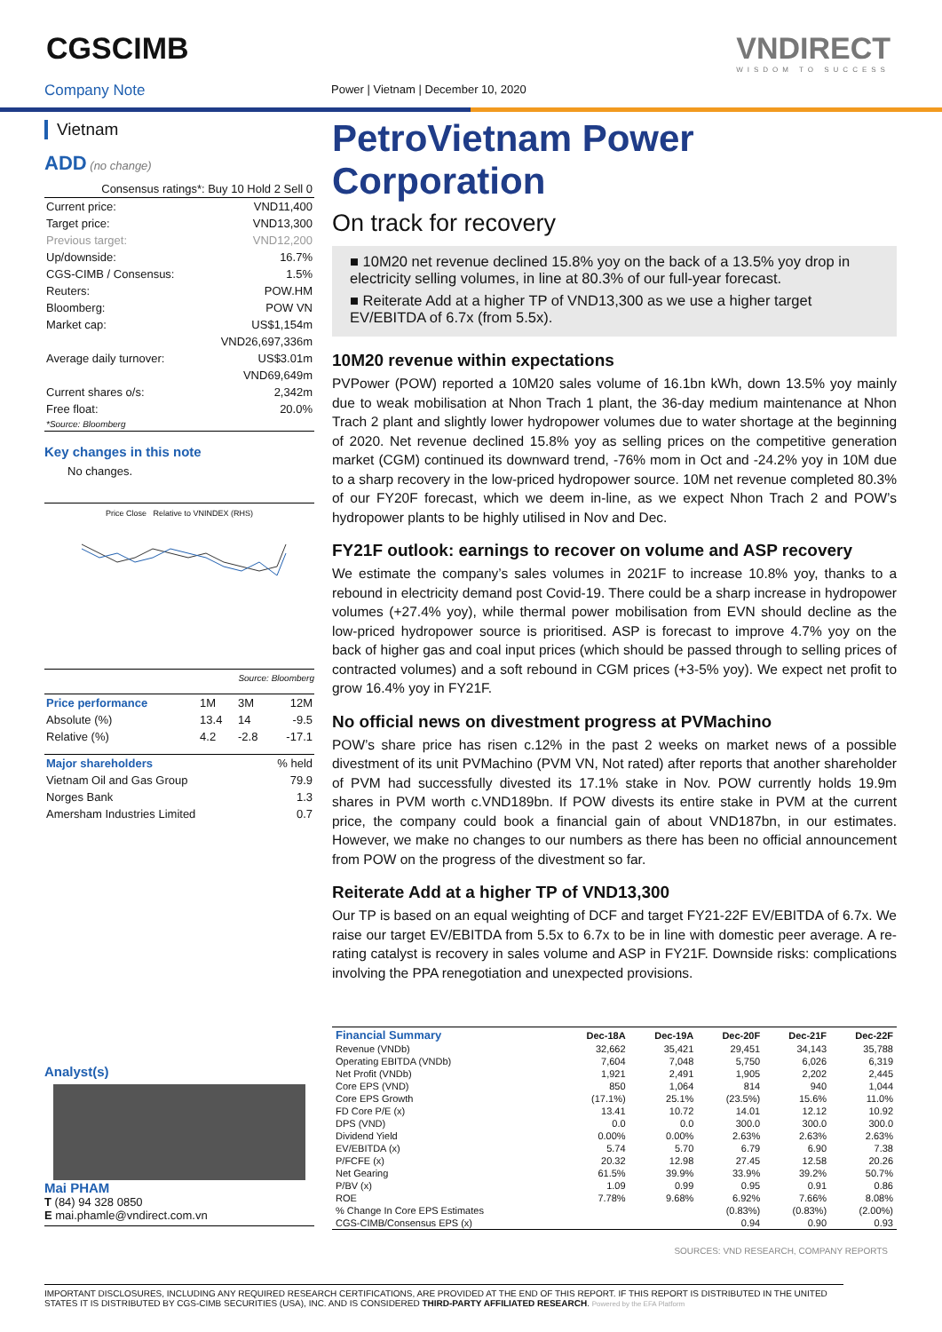CGSCIMB
Company Note
Power | Vietnam | December 10, 2020
VNDIRECT
WISDOM TO SUCCESS
Vietnam
ADD (no change)
| Consensus ratings*: Buy 10 Hold 2 Sell 0 |
| Current price: | VND11,400 |
| Target price: | VND13,300 |
| Previous target: | VND12,200 |
| Up/downside: | 16.7% |
| CGS-CIMB / Consensus: | 1.5% |
| Reuters: | POW.HM |
| Bloomberg: | POW VN |
| Market cap: | US$1,154m |
| | VND26,697,336m |
| Average daily turnover: | US$3.01m |
| | VND69,649m |
| Current shares o/s: | 2,342m |
| Free float: | 20.0% |
| *Source: Bloomberg | |
Key changes in this note
No changes.
Price Close Relative to VNINDEX (RHS)
Source: Bloomberg
| Price performance | 1M | 3M | 12M |
| Absolute (%) | 13.4 | 14 | -9.5 |
| Relative (%) | 4.2 | -2.8 | -17.1 |
| Major shareholders | % held |
| Vietnam Oil and Gas Group | 79.9 |
| Norges Bank | 1.3 |
| Amersham Industries Limited | 0.7 |
Analyst(s)
Mai PHAM
T (84) 94 328 0850
E mai.phamle@vndirect.com.vn
PetroVietnam Power Corporation
On track for recovery
■ 10M20 net revenue declined 15.8% yoy on the back of a 13.5% yoy drop in electricity selling volumes, in line at 80.3% of our full-year forecast.
■ Reiterate Add at a higher TP of VND13,300 as we use a higher target EV/EBITDA of 6.7x (from 5.5x).
10M20 revenue within expectations
PVPower (POW) reported a 10M20 sales volume of 16.1bn kWh, down 13.5% yoy mainly due to weak mobilisation at Nhon Trach 1 plant, the 36-day medium maintenance at Nhon Trach 2 plant and slightly lower hydropower volumes due to water shortage at the beginning of 2020. Net revenue declined 15.8% yoy as selling prices on the competitive generation market (CGM) continued its downward trend, -76% mom in Oct and -24.2% yoy in 10M due to a sharp recovery in the low-priced hydropower source. 10M net revenue completed 80.3% of our FY20F forecast, which we deem in-line, as we expect Nhon Trach 2 and POW’s hydropower plants to be highly utilised in Nov and Dec.
FY21F outlook: earnings to recover on volume and ASP recovery
We estimate the company’s sales volumes in 2021F to increase 10.8% yoy, thanks to a rebound in electricity demand post Covid-19. There could be a sharp increase in hydropower volumes (+27.4% yoy), while thermal power mobilisation from EVN should decline as the low-priced hydropower source is prioritised. ASP is forecast to improve 4.7% yoy on the back of higher gas and coal input prices (which should be passed through to selling prices of contracted volumes) and a soft rebound in CGM prices (+3-5% yoy). We expect net profit to grow 16.4% yoy in FY21F.
No official news on divestment progress at PVMachino
POW’s share price has risen c.12% in the past 2 weeks on market news of a possible divestment of its unit PVMachino (PVM VN, Not rated) after reports that another shareholder of PVM had successfully divested its 17.1% stake in Nov. POW currently holds 19.9m shares in PVM worth c.VND189bn. If POW divests its entire stake in PVM at the current price, the company could book a financial gain of about VND187bn, in our estimates. However, we make no changes to our numbers as there has been no official announcement from POW on the progress of the divestment so far.
Reiterate Add at a higher TP of VND13,300
Our TP is based on an equal weighting of DCF and target FY21-22F EV/EBITDA of 6.7x. We raise our target EV/EBITDA from 5.5x to 6.7x to be in line with domestic peer average. A re-rating catalyst is recovery in sales volume and ASP in FY21F. Downside risks: complications involving the PPA renegotiation and unexpected provisions.
| Financial Summary | Dec-18A | Dec-19A | Dec-20F | Dec-21F | Dec-22F |
| --- | --- | --- | --- | --- | --- |
| Revenue (VNDb) | 32,662 | 35,421 | 29,451 | 34,143 | 35,788 |
| Operating EBITDA (VNDb) | 7,604 | 7,048 | 5,750 | 6,026 | 6,319 |
| Net Profit (VNDb) | 1,921 | 2,491 | 1,905 | 2,202 | 2,445 |
| Core EPS (VND) | 850 | 1,064 | 814 | 940 | 1,044 |
| Core EPS Growth | (17.1%) | 25.1% | (23.5%) | 15.6% | 11.0% |
| FD Core P/E (x) | 13.41 | 10.72 | 14.01 | 12.12 | 10.92 |
| DPS (VND) | 0.0 | 0.0 | 300.0 | 300.0 | 300.0 |
| Dividend Yield | 0.00% | 0.00% | 2.63% | 2.63% | 2.63% |
| EV/EBITDA (x) | 5.74 | 5.70 | 6.79 | 6.90 | 7.38 |
| P/FCFE (x) | 20.32 | 12.98 | 27.45 | 12.58 | 20.26 |
| Net Gearing | 61.5% | 39.9% | 33.9% | 39.2% | 50.7% |
| P/BV (x) | 1.09 | 0.99 | 0.95 | 0.91 | 0.86 |
| ROE | 7.78% | 9.68% | 6.92% | 7.66% | 8.08% |
| % Change In Core EPS Estimates | | | (0.83%) | (0.83%) | (2.00%) |
| CGS-CIMB/Consensus EPS (x) | | | 0.94 | 0.90 | 0.93 |
SOURCES: VND RESEARCH, COMPANY REPORTS
IMPORTANT DISCLOSURES, INCLUDING ANY REQUIRED RESEARCH CERTIFICATIONS, ARE PROVIDED AT THE END OF THIS REPORT. IF THIS REPORT IS DISTRIBUTED IN THE UNITED STATES IT IS DISTRIBUTED BY CGS-CIMB SECURITIES (USA), INC. AND IS CONSIDERED THIRD-PARTY AFFILIATED RESEARCH. Powered by the EFA Platform